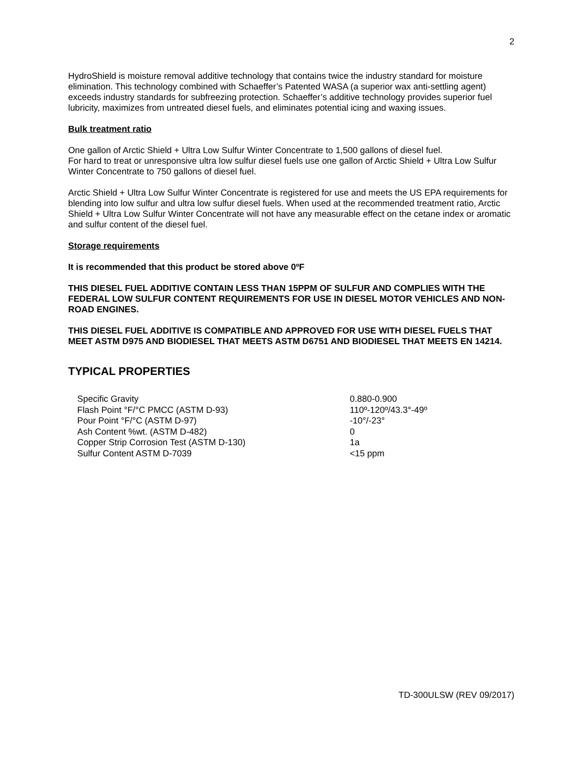2
HydroShield is moisture removal additive technology that contains twice the industry standard for moisture elimination. This technology combined with Schaeffer’s Patented WASA (a superior wax anti-settling agent) exceeds industry standards for subfreezing protection. Schaeffer’s additive technology provides superior fuel lubricity, maximizes from untreated diesel fuels, and eliminates potential icing and waxing issues.
Bulk treatment ratio
One gallon of Arctic Shield + Ultra Low Sulfur Winter Concentrate to 1,500 gallons of diesel fuel.
For hard to treat or unresponsive ultra low sulfur diesel fuels use one gallon of Arctic Shield + Ultra Low Sulfur Winter Concentrate to 750 gallons of diesel fuel.
Arctic Shield + Ultra Low Sulfur Winter Concentrate is registered for use and meets the US EPA requirements for blending into low sulfur and ultra low sulfur diesel fuels. When used at the recommended treatment ratio, Arctic Shield + Ultra Low Sulfur Winter Concentrate will not have any measurable effect on the cetane index or aromatic and sulfur content of the diesel fuel.
Storage requirements
It is recommended that this product be stored above 0ºF
THIS DIESEL FUEL ADDITIVE CONTAIN LESS THAN 15PPM OF SULFUR AND COMPLIES WITH THE FEDERAL LOW SULFUR CONTENT REQUIREMENTS FOR USE IN DIESEL MOTOR VEHICLES AND NON-ROAD ENGINES.
THIS DIESEL FUEL ADDITIVE IS COMPATIBLE AND APPROVED FOR USE WITH DIESEL FUELS THAT MEET ASTM D975 AND BIODIESEL THAT MEETS ASTM D6751 AND BIODIESEL THAT MEETS EN 14214.
TYPICAL PROPERTIES
| Specific Gravity | 0.880-0.900 |
| Flash Point °F/°C PMCC (ASTM D-93) | 110º-120º/43.3°-49º |
| Pour Point °F/°C (ASTM D-97) | -10°/-23° |
| Ash Content %wt. (ASTM D-482) | 0 |
| Copper Strip Corrosion Test (ASTM D-130) | 1a |
| Sulfur Content ASTM D-7039 | <15 ppm |
TD-300ULSW (REV 09/2017)